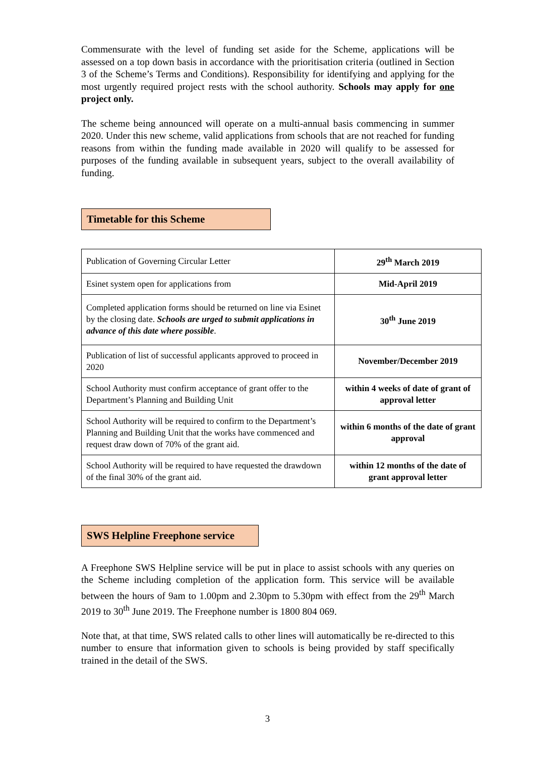Commensurate with the level of funding set aside for the Scheme, applications will be assessed on a top down basis in accordance with the prioritisation criteria (outlined in Section 3 of the Scheme’s Terms and Conditions). Responsibility for identifying and applying for the most urgently required project rests with the school authority. Schools may apply for one project only.
The scheme being announced will operate on a multi-annual basis commencing in summer 2020. Under this new scheme, valid applications from schools that are not reached for funding reasons from within the funding made available in 2020 will qualify to be assessed for purposes of the funding available in subsequent years, subject to the overall availability of funding.
Timetable for this Scheme
| Publication of Governing Circular Letter | 29<sup>th</sup> March 2019 |
| Esinet system open for applications from | Mid-April 2019 |
| Completed application forms should be returned on line via Esinet by the closing date. Schools are urged to submit applications in advance of this date where possible . | 30<sup>th</sup> June 2019 |
| Publication of list of successful applicants approved to proceed in 2020 | November/December 2019 |
| School Authority must confirm acceptance of grant offer to the Department’s Planning and Building Unit | within 4 weeks of date of grant of approval letter |
| School Authority will be required to confirm to the Department’s Planning and Building Unit that the works have commenced and request draw down of 70% of the grant aid. | within 6 months of the date of grant approval |
| School Authority will be required to have requested the drawdown of the final 30% of the grant aid. | within 12 months of the date of grant approval letter |
SWS Helpline Freephone service
A Freephone SWS Helpline service will be put in place to assist schools with any queries on the Scheme including completion of the application form. This service will be available between the hours of 9am to 1.00pm and 2.30pm to 5.30pm with effect from the 29<sup>th</sup> March 2019 to 30<sup>th</sup> June 2019. The Freephone number is 1800 804 069.
Note that, at that time, SWS related calls to other lines will automatically be re-directed to this number to ensure that information given to schools is being provided by staff specifically trained in the detail of the SWS.
3